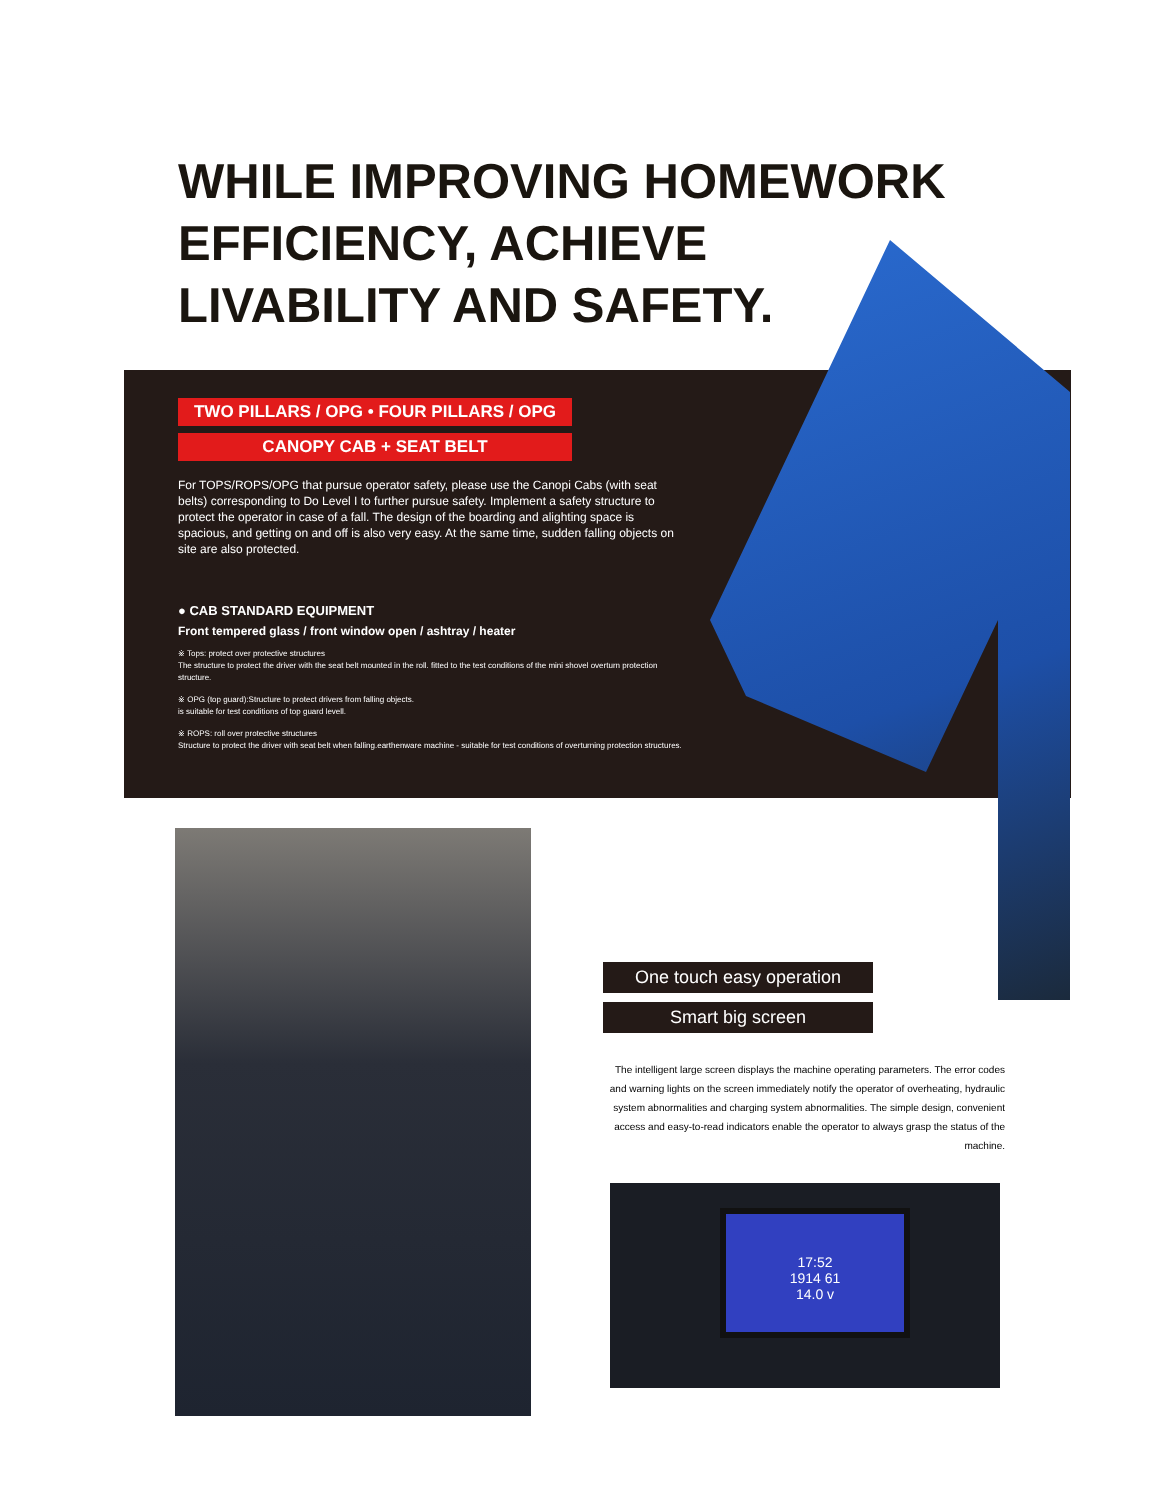WHILE IMPROVING HOMEWORK
EFFICIENCY, ACHIEVE
LIVABILITY AND SAFETY.
TWO PILLARS / OPG • FOUR PILLARS / OPG
CANOPY CAB + SEAT BELT
For TOPS/ROPS/OPG that pursue operator safety, please use the Canopi Cabs (with seat belts) corresponding to Do Level I to further pursue safety. Implement a safety structure to protect the operator in case of a fall. The design of the boarding and alighting space is spacious, and getting on and off is also very easy. At the same time, sudden falling objects on site are also protected.
● CAB STANDARD EQUIPMENT
Front tempered glass / front window open / ashtray / heater
※ Tops: protect over protective structures
The structure to protect the driver with the seat belt mounted in the roll. fitted to the test conditions of the mini shovel overturn protection structure.
※ OPG (top guard):Structure to protect drivers from falling objects.
is suitable for test conditions of top guard levell.
※ ROPS: roll over protective structures
Structure to protect the driver with seat belt when falling.earthenware machine - suitable for test conditions of overturning protection structures.
One touch easy operation
Smart big screen
The intelligent large screen displays the machine operating parameters. The error codes and warning lights on the screen immediately notify the operator of overheating, hydraulic system abnormalities and charging system abnormalities. The simple design, convenient access and easy-to-read indicators enable the operator to always grasp the status of the machine.
17:52
1914 61
14.0 v